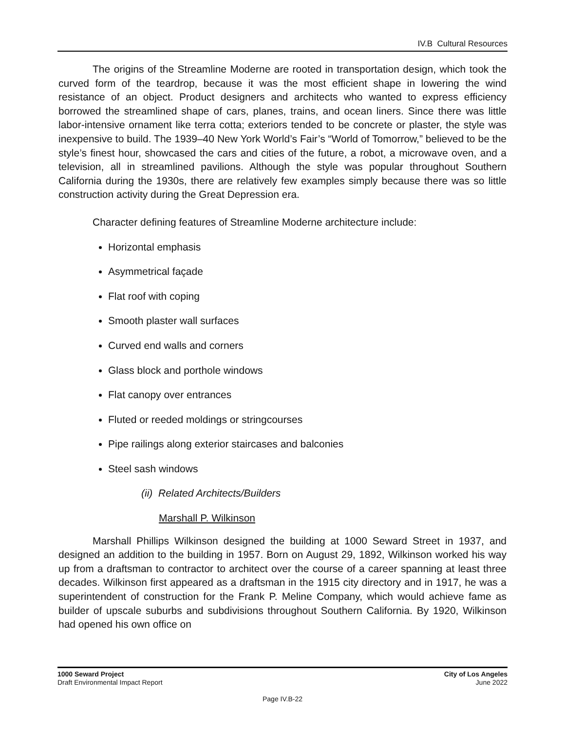IV.B Cultural Resources
The origins of the Streamline Moderne are rooted in transportation design, which took the curved form of the teardrop, because it was the most efficient shape in lowering the wind resistance of an object. Product designers and architects who wanted to express efficiency borrowed the streamlined shape of cars, planes, trains, and ocean liners. Since there was little labor-intensive ornament like terra cotta; exteriors tended to be concrete or plaster, the style was inexpensive to build. The 1939–40 New York World’s Fair’s “World of Tomorrow,” believed to be the style’s finest hour, showcased the cars and cities of the future, a robot, a microwave oven, and a television, all in streamlined pavilions. Although the style was popular throughout Southern California during the 1930s, there are relatively few examples simply because there was so little construction activity during the Great Depression era.
Character defining features of Streamline Moderne architecture include:
Horizontal emphasis
Asymmetrical façade
Flat roof with coping
Smooth plaster wall surfaces
Curved end walls and corners
Glass block and porthole windows
Flat canopy over entrances
Fluted or reeded moldings or stringcourses
Pipe railings along exterior staircases and balconies
Steel sash windows
(ii) Related Architects/Builders
Marshall P. Wilkinson
Marshall Phillips Wilkinson designed the building at 1000 Seward Street in 1937, and designed an addition to the building in 1957. Born on August 29, 1892, Wilkinson worked his way up from a draftsman to contractor to architect over the course of a career spanning at least three decades. Wilkinson first appeared as a draftsman in the 1915 city directory and in 1917, he was a superintendent of construction for the Frank P. Meline Company, which would achieve fame as builder of upscale suburbs and subdivisions throughout Southern California. By 1920, Wilkinson had opened his own office on
1000 Seward Project
Draft Environmental Impact Report
City of Los Angeles
June 2022
Page IV.B-22